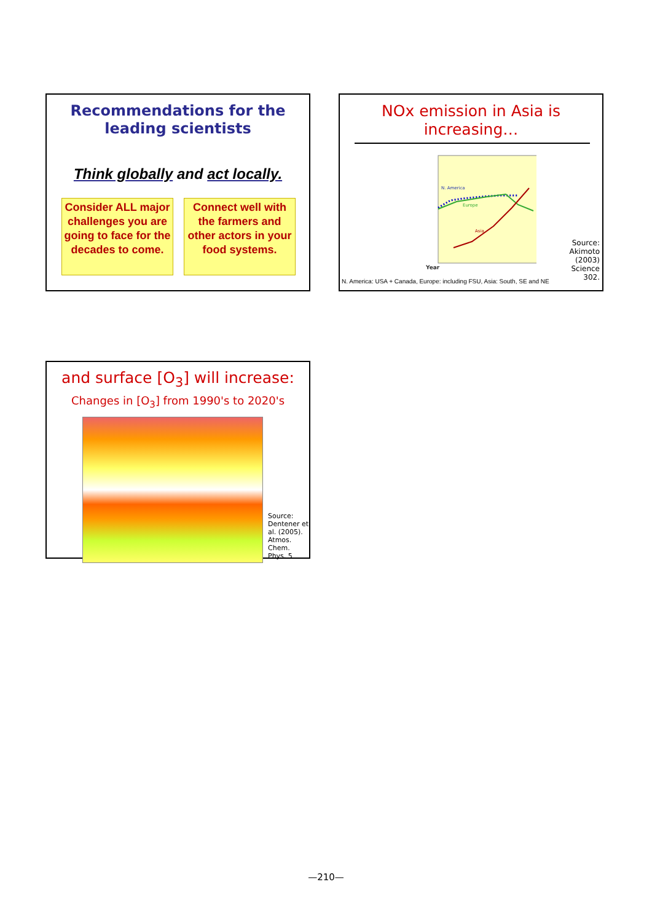Recommendations for the
leading scientists
Think globally and act locally.
Consider ALL major challenges you are going to face for the decades to come.
Connect well with the farmers and other actors in your food systems.
NOx emission in Asia is
increasing…
N. America
Europe
Asia
Year
Source:
Akimoto
(2003)
Science
302.
N. America: USA + Canada, Europe: including FSU, Asia: South, SE and NE
and surface [O<sub>3</sub>] will increase:
Changes in [O<sub>3</sub>] from 1990's to 2020's
Source:
Dentener et
al. (2005).
Atmos.
Chem.
Phys. 5
—210—